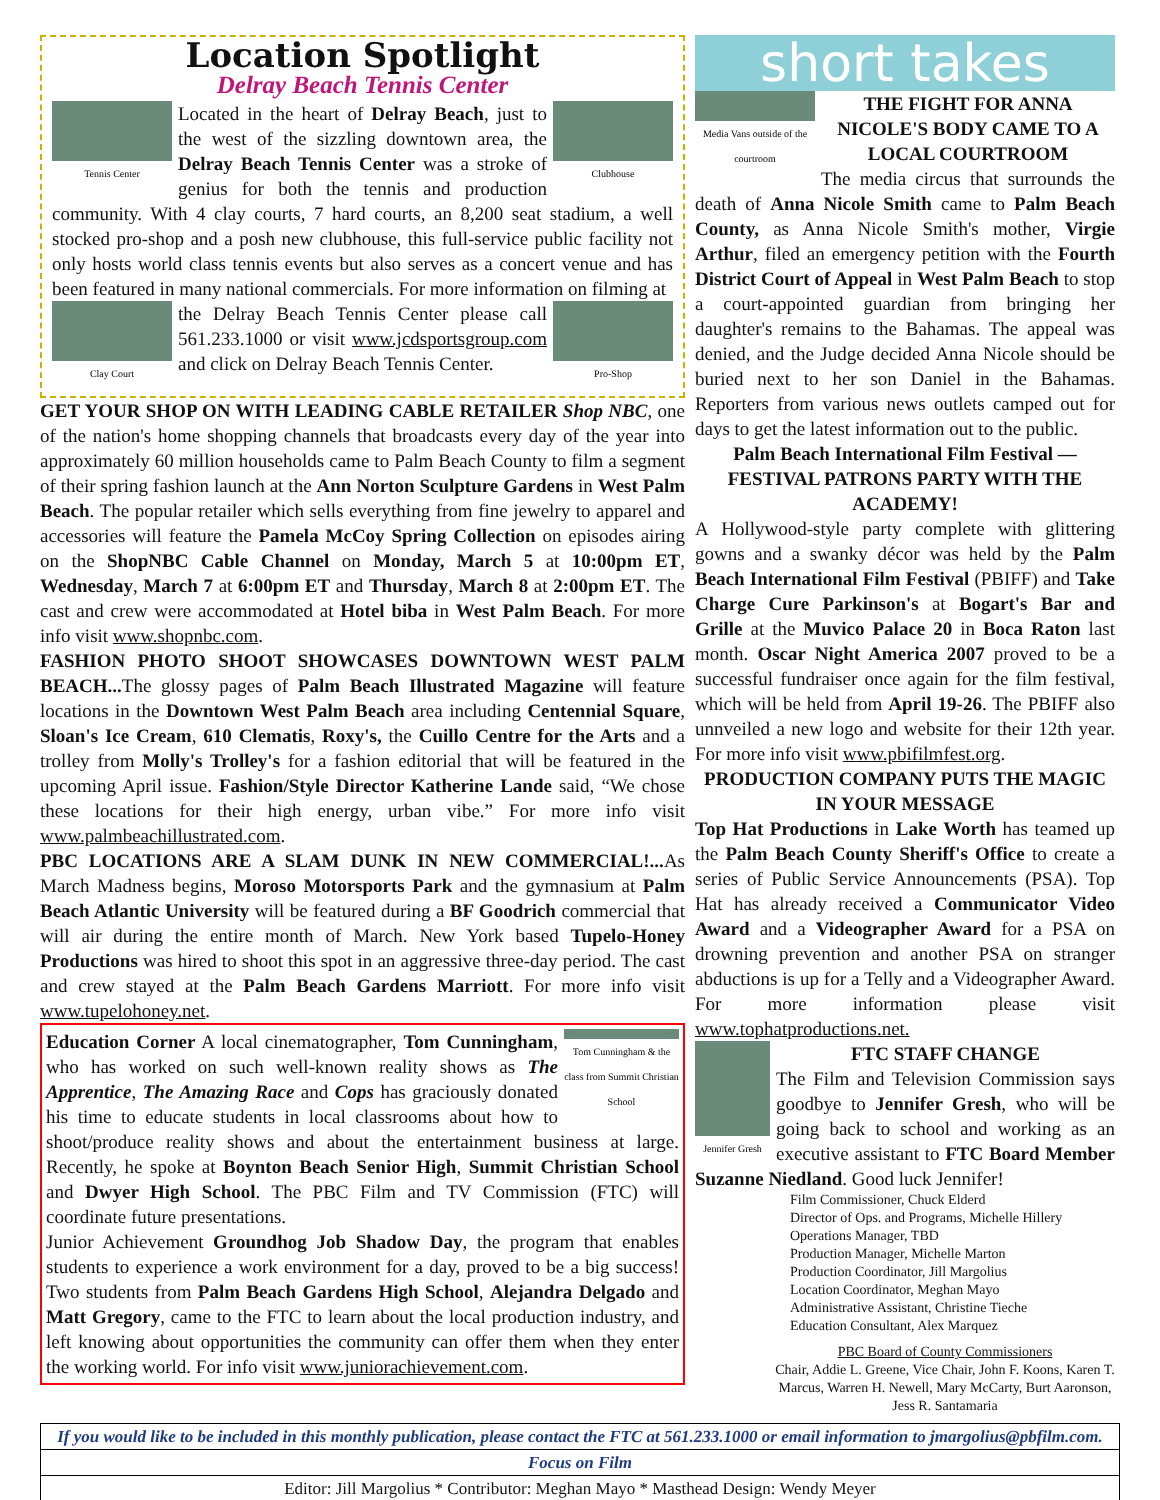Location Spotlight
Delray Beach Tennis Center
Tennis Center Clubhouse
Located in the heart of Delray Beach, just to the west of the sizzling downtown area, the Delray Beach Tennis Center was a stroke of genius for both the tennis and production community. With 4 clay courts, 7 hard courts, an 8,200 seat stadium, a well stocked pro-shop and a posh new clubhouse, this full-service public facility not only hosts world class tennis events but also serves as a concert venue and has been featured in many national commercials. For more information on filming at
Clay Court Pro-Shop
the Delray Beach Tennis Center please call 561.233.1000 or visit www.jcdsportsgroup.com and click on Delray Beach Tennis Center.
GET YOUR SHOP ON WITH LEADING CABLE RETAILER Shop NBC, one of the nation's home shopping channels that broadcasts every day of the year into approximately 60 million households came to Palm Beach County to film a segment of their spring fashion launch at the Ann Norton Sculpture Gardens in West Palm Beach. The popular retailer which sells everything from fine jewelry to apparel and accessories will feature the Pamela McCoy Spring Collection on episodes airing on the ShopNBC Cable Channel on Monday, March 5 at 10:00pm ET, Wednesday, March 7 at 6:00pm ET and Thursday, March 8 at 2:00pm ET. The cast and crew were accommodated at Hotel biba in West Palm Beach. For more info visit www.shopnbc.com.
FASHION PHOTO SHOOT SHOWCASES DOWNTOWN WEST PALM BEACH... The glossy pages of Palm Beach Illustrated Magazine will feature locations in the Downtown West Palm Beach area including Centennial Square, Sloan's Ice Cream, 610 Clematis, Roxy's, the Cuillo Centre for the Arts and a trolley from Molly's Trolley's for a fashion editorial that will be featured in the upcoming April issue. Fashion/Style Director Katherine Lande said, “We chose these locations for their high energy, urban vibe.” For more info visit www.palmbeachillustrated.com.
PBC LOCATIONS ARE A SLAM DUNK IN NEW COMMERCIAL!... As March Madness begins, Moroso Motorsports Park and the gymnasium at Palm Beach Atlantic University will be featured during a BF Goodrich commercial that will air during the entire month of March. New York based Tupelo-Honey Productions was hired to shoot this spot in an aggressive three-day period. The cast and crew stayed at the Palm Beach Gardens Marriott. For more info visit www.tupelohoney.net.
Tom Cunningham & the class from Summit Christian School
Education Corner A local cinematographer, Tom Cunningham, who has worked on such well-known reality shows as The Apprentice, The Amazing Race and Cops has graciously donated his time to educate students in local classrooms about how to shoot/produce reality shows and about the entertainment business at large. Recently, he spoke at Boynton Beach Senior High, Summit Christian School and Dwyer High School. The PBC Film and TV Commission (FTC) will coordinate future presentations.
Junior Achievement Groundhog Job Shadow Day, the program that enables students to experience a work environment for a day, proved to be a big success! Two students from Palm Beach Gardens High School, Alejandra Delgado and Matt Gregory, came to the FTC to learn about the local production industry, and left knowing about opportunities the community can offer them when they enter the working world. For info visit www.juniorachievement.com.
short takes
Media Vans outside of the courtroom
THE FIGHT FOR ANNA NICOLE'S BODY CAME TO A LOCAL COURTROOM
The media circus that surrounds the death of Anna Nicole Smith came to Palm Beach County, as Anna Nicole Smith's mother, Virgie Arthur, filed an emergency petition with the Fourth District Court of Appeal in West Palm Beach to stop a court-appointed guardian from bringing her daughter's remains to the Bahamas. The appeal was denied, and the Judge decided Anna Nicole should be buried next to her son Daniel in the Bahamas. Reporters from various news outlets camped out for days to get the latest information out to the public.
Palm Beach International Film Festival — FESTIVAL PATRONS PARTY WITH THE ACADEMY!
A Hollywood-style party complete with glittering gowns and a swanky décor was held by the Palm Beach International Film Festival (PBIFF) and Take Charge Cure Parkinson's at Bogart's Bar and Grille at the Muvico Palace 20 in Boca Raton last month. Oscar Night America 2007 proved to be a successful fundraiser once again for the film festival, which will be held from April 19-26. The PBIFF also unnveiled a new logo and website for their 12th year. For more info visit www.pbifilmfest.org.
PRODUCTION COMPANY PUTS THE MAGIC IN YOUR MESSAGE
Top Hat Productions in Lake Worth has teamed up the Palm Beach County Sheriff's Office to create a series of Public Service Announcements (PSA). Top Hat has already received a Communicator Video Award and a Videographer Award for a PSA on drowning prevention and another PSA on stranger abductions is up for a Telly and a Videographer Award. For more information please visit www.tophatproductions.net.
Jennifer Gresh
FTC STAFF CHANGE
The Film and Television Commission says goodbye to Jennifer Gresh, who will be going back to school and working as an executive assistant to FTC Board Member Suzanne Niedland. Good luck Jennifer!
Film Commissioner, Chuck Elderd
Director of Ops. and Programs, Michelle Hillery
Operations Manager, TBD
Production Manager, Michelle Marton
Production Coordinator, Jill Margolius
Location Coordinator, Meghan Mayo
Administrative Assistant, Christine Tieche
Education Consultant, Alex Marquez
PBC Board of County Commissioners
Chair, Addie L. Greene, Vice Chair, John F. Koons, Karen T. Marcus, Warren H. Newell, Mary McCarty, Burt Aaronson, Jess R. Santamaria
If you would like to be included in this monthly publication, please contact the FTC at 561.233.1000 or email information to jmargolius@pbfilm.com.
Focus on Film
Editor: Jill Margolius * Contributor: Meghan Mayo * Masthead Design: Wendy Meyer